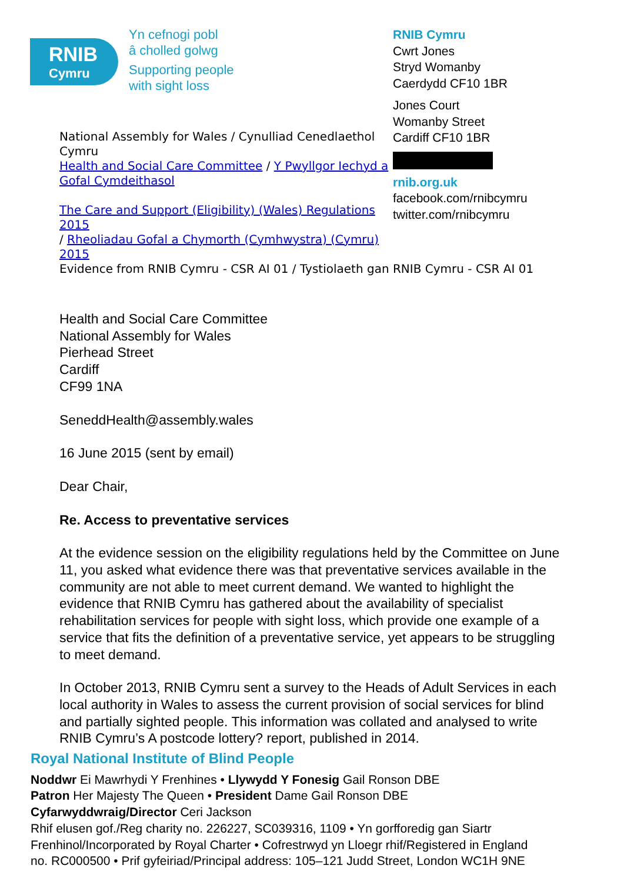RNIB
Cymru
Yn cefnogi pobl
â cholled golwg
Supporting people
with sight loss
National Assembly for Wales / Cynulliad Cenedlaethol Cymru
Health and Social Care Committee / Y Pwyllgor Iechyd a Gofal Cymdeithasol
The Care and Support (Eligibility) (Wales) Regulations 2015
/ Rheoliadau Gofal a Chymorth (Cymhwystra) (Cymru) 2015
Evidence from RNIB Cymru - CSR AI 01 / Tystiolaeth gan RNIB Cymru - CSR AI 01
RNIB Cymru
Cwrt Jones
Stryd Womanby
Caerdydd CF10 1BR
Jones Court
Womanby Street
Cardiff CF10 1BR
rnib.org.uk
facebook.com/rnibcymru
twitter.com/rnibcymru
Health and Social Care Committee
National Assembly for Wales
Pierhead Street
Cardiff
CF99 1NA
SeneddHealth@assembly.wales
16 June 2015 (sent by email)
Dear Chair,
Re. Access to preventative services
At the evidence session on the eligibility regulations held by the Committee on June 11, you asked what evidence there was that preventative services available in the community are not able to meet current demand. We wanted to highlight the evidence that RNIB Cymru has gathered about the availability of specialist rehabilitation services for people with sight loss, which provide one example of a service that fits the definition of a preventative service, yet appears to be struggling to meet demand.
In October 2013, RNIB Cymru sent a survey to the Heads of Adult Services in each local authority in Wales to assess the current provision of social services for blind and partially sighted people. This information was collated and analysed to write RNIB Cymru’s A postcode lottery? report, published in 2014.
Royal National Institute of Blind People
Noddwr Ei Mawrhydi Y Frenhines • Llywydd Y Fonesig Gail Ronson DBE
Patron Her Majesty The Queen • President Dame Gail Ronson DBE
Cyfarwyddwraig/Director Ceri Jackson
Rhif elusen gof./Reg charity no. 226227, SC039316, 1109 • Yn gorfforedig gan Siartr
Frenhinol/Incorporated by Royal Charter • Cofrestrwyd yn Lloegr rhif/Registered in England
no. RC000500 • Prif gyfeiriad/Principal address: 105–121 Judd Street, London WC1H 9NE